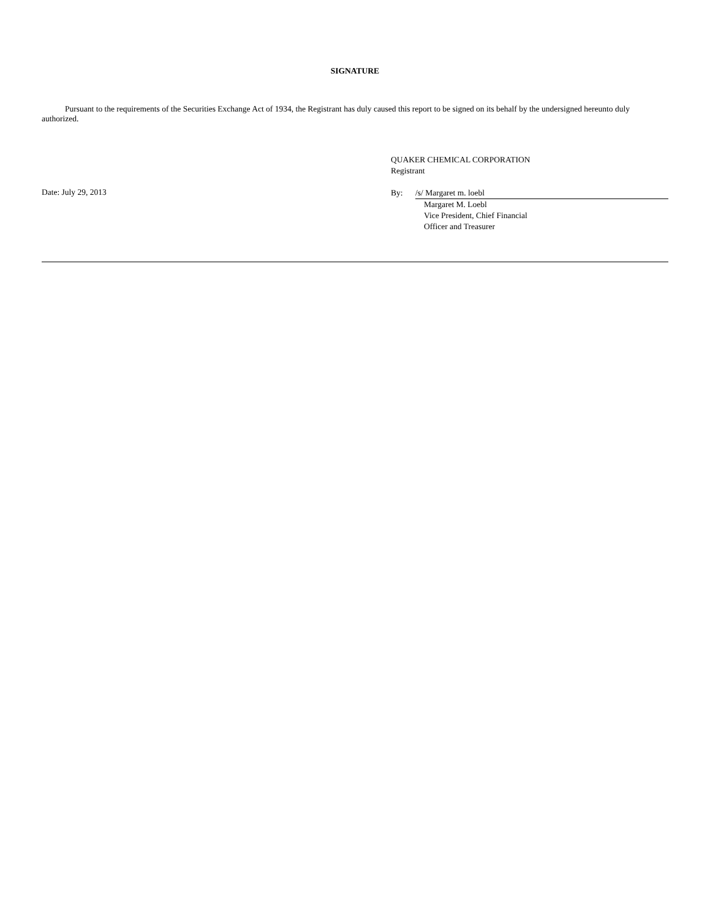SIGNATURE
Pursuant to the requirements of the Securities Exchange Act of 1934, the Registrant has duly caused this report to be signed on its behalf by the undersigned hereunto duly authorized.
Date: July 29, 2013
QUAKER CHEMICAL CORPORATION
Registrant
By: /s/ Margaret m. loebl
Margaret M. Loebl
Vice President, Chief Financial
Officer and Treasurer